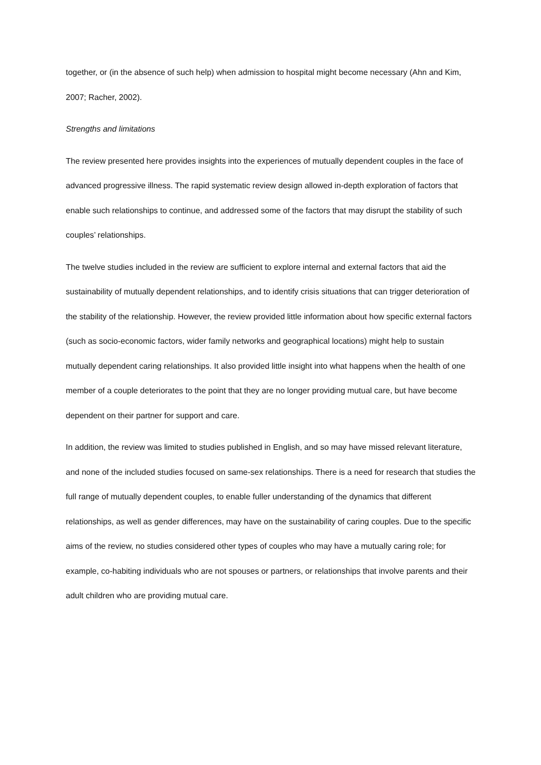together, or (in the absence of such help) when admission to hospital might become necessary (Ahn and Kim, 2007; Racher, 2002).
Strengths and limitations
The review presented here provides insights into the experiences of mutually dependent couples in the face of advanced progressive illness. The rapid systematic review design allowed in-depth exploration of factors that enable such relationships to continue, and addressed some of the factors that may disrupt the stability of such couples’ relationships.
The twelve studies included in the review are sufficient to explore internal and external factors that aid the sustainability of mutually dependent relationships, and to identify crisis situations that can trigger deterioration of the stability of the relationship. However, the review provided little information about how specific external factors (such as socio-economic factors, wider family networks and geographical locations) might help to sustain mutually dependent caring relationships. It also provided little insight into what happens when the health of one member of a couple deteriorates to the point that they are no longer providing mutual care, but have become dependent on their partner for support and care.
In addition, the review was limited to studies published in English, and so may have missed relevant literature, and none of the included studies focused on same-sex relationships. There is a need for research that studies the full range of mutually dependent couples, to enable fuller understanding of the dynamics that different relationships, as well as gender differences, may have on the sustainability of caring couples. Due to the specific aims of the review, no studies considered other types of couples who may have a mutually caring role; for example, co-habiting individuals who are not spouses or partners, or relationships that involve parents and their adult children who are providing mutual care.